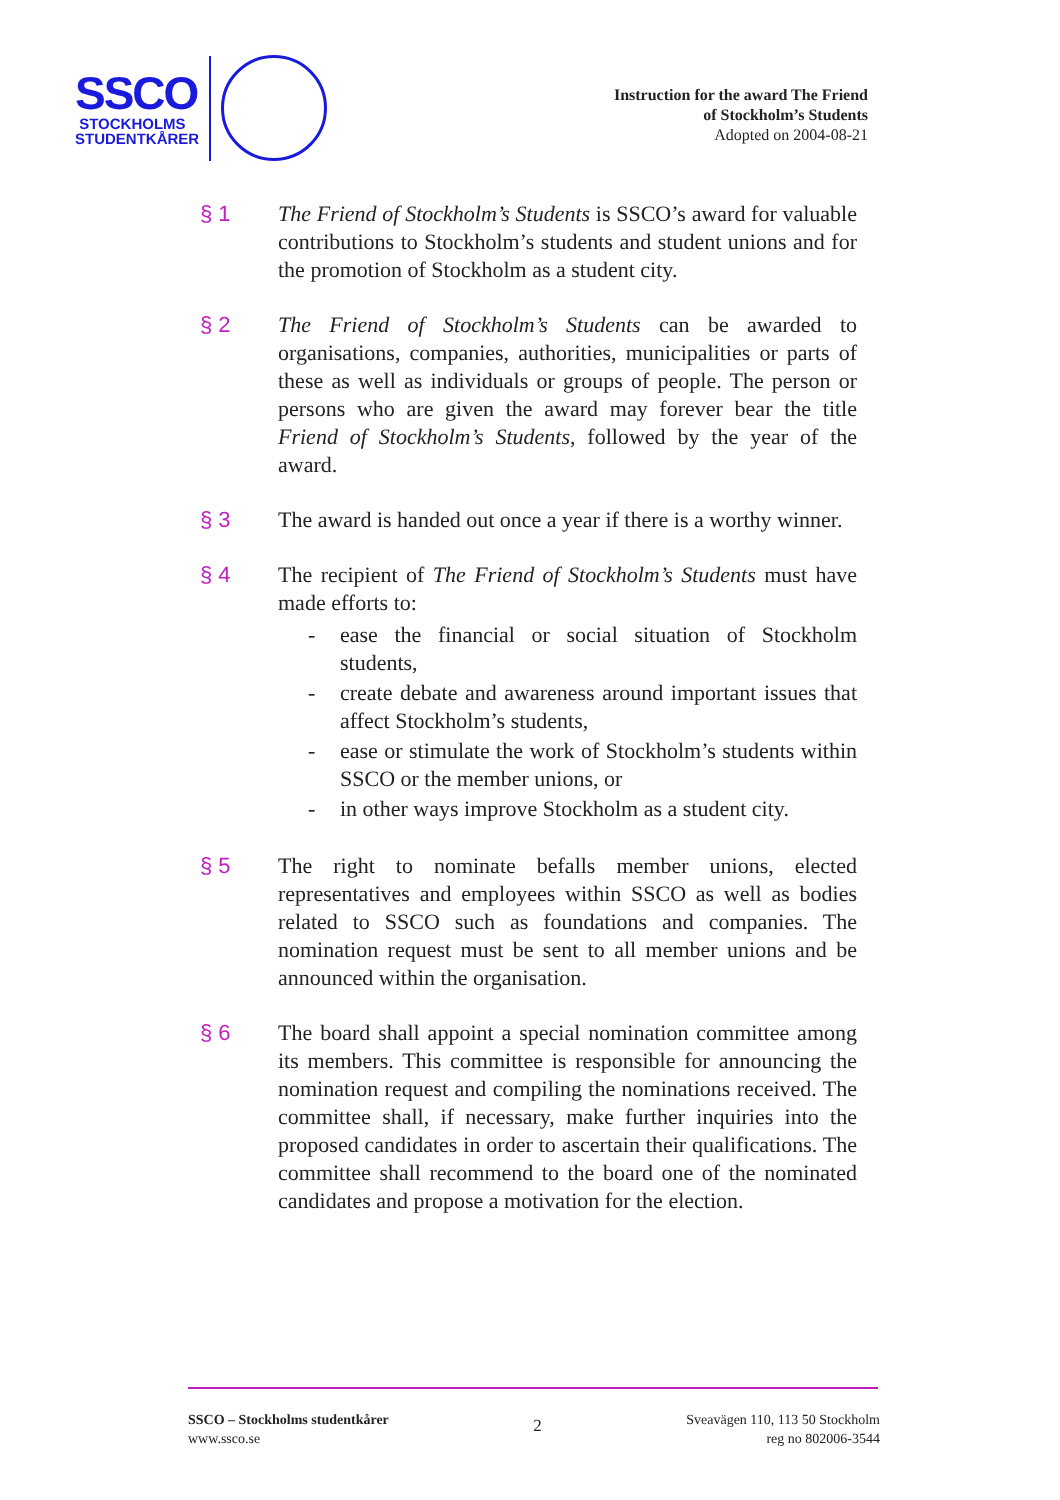SSCO
STOCKHOLMS
STUDENTKÅRER
Instruction for the award The Friend
of Stockholm’s Students
Adopted on 2004-08-21
§ 1 The Friend of Stockholm’s Students is SSCO’s award for valuable contributions to Stockholm’s students and student unions and for the promotion of Stockholm as a student city.
§ 2 The Friend of Stockholm’s Students can be awarded to organisations, companies, authorities, municipalities or parts of these as well as individuals or groups of people. The person or persons who are given the award may forever bear the title Friend of Stockholm’s Students, followed by the year of the award.
§ 3 The award is handed out once a year if there is a worthy winner.
§ 4 The recipient of The Friend of Stockholm’s Students must have made efforts to:
- ease the financial or social situation of Stockholm students,
- create debate and awareness around important issues that affect Stockholm’s students,
- ease or stimulate the work of Stockholm’s students within SSCO or the member unions, or
- in other ways improve Stockholm as a student city.
§ 5 The right to nominate befalls member unions, elected representatives and employees within SSCO as well as bodies related to SSCO such as foundations and companies. The nomination request must be sent to all member unions and be announced within the organisation.
§ 6 The board shall appoint a special nomination committee among its members. This committee is responsible for announcing the nomination request and compiling the nominations received. The committee shall, if necessary, make further inquiries into the proposed candidates in order to ascertain their qualifications. The committee shall recommend to the board one of the nominated candidates and propose a motivation for the election.
SSCO – Stockholms studentkårer
www.ssco.se
2
Sveavägen 110, 113 50 Stockholm
reg no 802006-3544